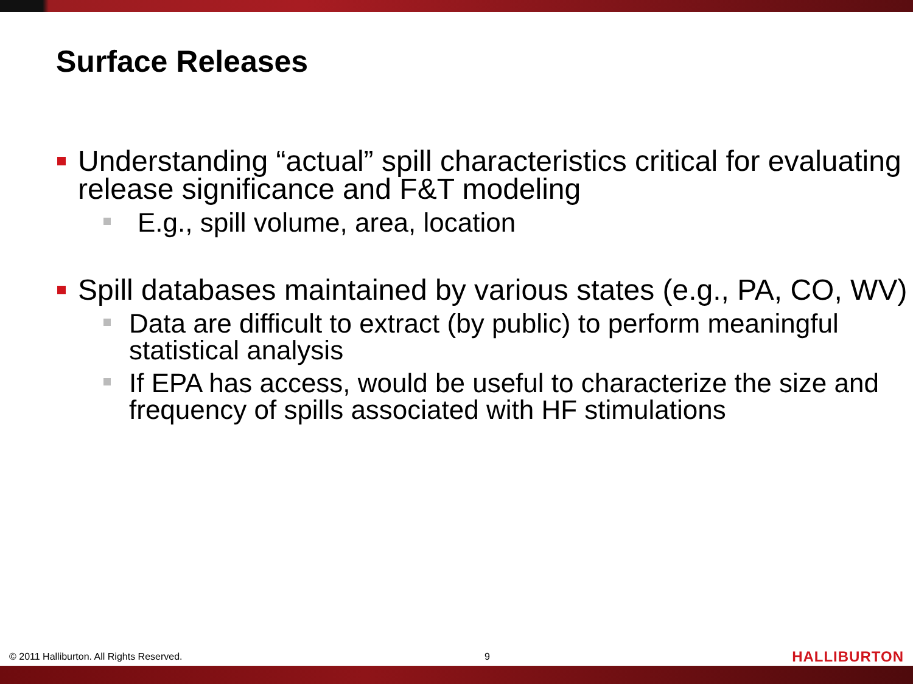Surface Releases
Understanding “actual” spill characteristics critical for evaluating release significance and F&T modeling
E.g., spill volume, area, location
Spill databases maintained by various states (e.g., PA, CO, WV)
Data are difficult to extract (by public) to perform meaningful statistical analysis
If EPA has access, would be useful to characterize the size and frequency of spills associated with HF stimulations
© 2011 Halliburton. All Rights Reserved. 9 HALLIBURTON